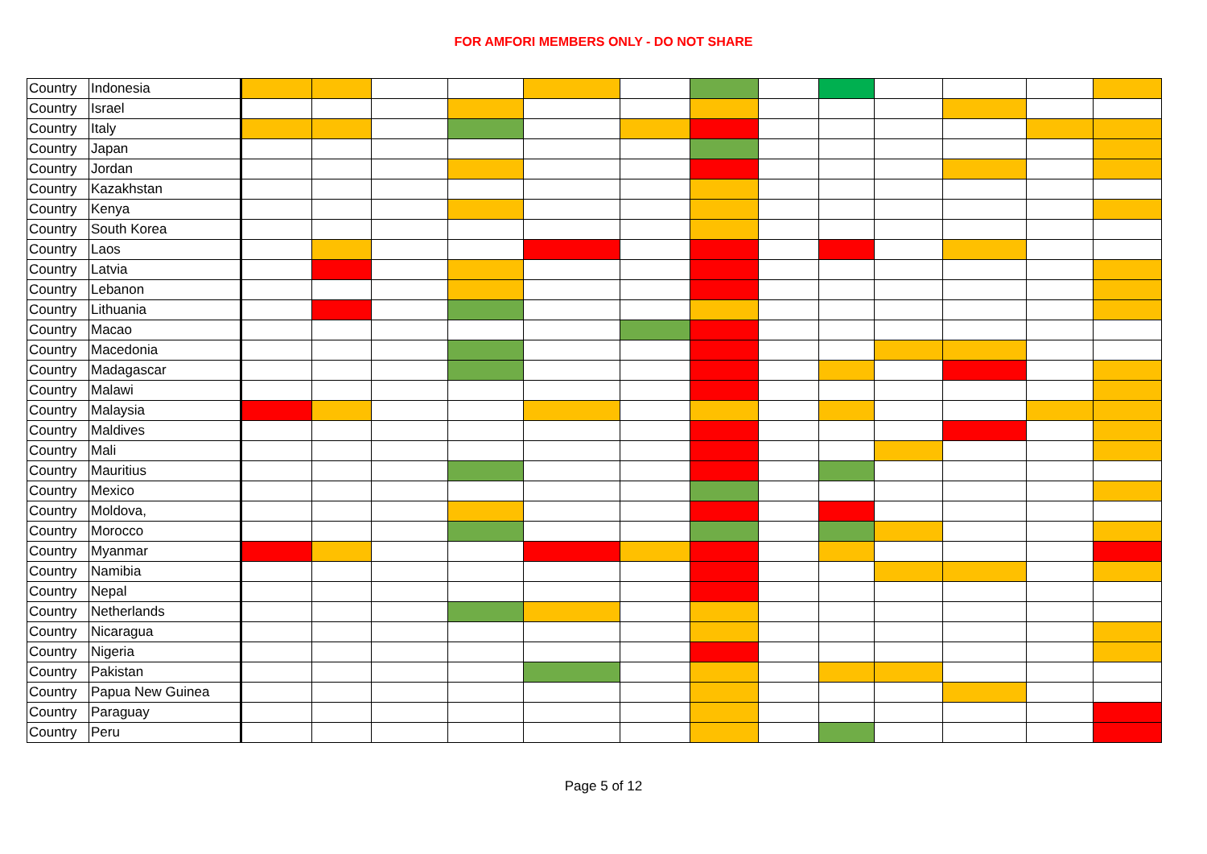FOR AMFORI MEMBERS ONLY - DO NOT SHARE
| Country | Indonesia | | | | | | | | | | | | | |
| Country | Israel | | | | | | | | | | | | | |
| Country | Italy | | | | | | | | | | | | | |
| Country | Japan | | | | | | | | | | | | | |
| Country | Jordan | | | | | | | | | | | | | |
| Country | Kazakhstan | | | | | | | | | | | | | |
| Country | Kenya | | | | | | | | | | | | | |
| Country | South Korea | | | | | | | | | | | | | |
| Country | Laos | | | | | | | | | | | | | |
| Country | Latvia | | | | | | | | | | | | | |
| Country | Lebanon | | | | | | | | | | | | | |
| Country | Lithuania | | | | | | | | | | | | | |
| Country | Macao | | | | | | | | | | | | | |
| Country | Macedonia | | | | | | | | | | | | | |
| Country | Madagascar | | | | | | | | | | | | | |
| Country | Malawi | | | | | | | | | | | | | |
| Country | Malaysia | | | | | | | | | | | | | |
| Country | Maldives | | | | | | | | | | | | | |
| Country | Mali | | | | | | | | | | | | | |
| Country | Mauritius | | | | | | | | | | | | | |
| Country | Mexico | | | | | | | | | | | | | |
| Country | Moldova, | | | | | | | | | | | | | |
| Country | Morocco | | | | | | | | | | | | | |
| Country | Myanmar | | | | | | | | | | | | | |
| Country | Namibia | | | | | | | | | | | | | |
| Country | Nepal | | | | | | | | | | | | | |
| Country | Netherlands | | | | | | | | | | | | | |
| Country | Nicaragua | | | | | | | | | | | | | |
| Country | Nigeria | | | | | | | | | | | | | |
| Country | Pakistan | | | | | | | | | | | | | |
| Country | Papua New Guinea | | | | | | | | | | | | | |
| Country | Paraguay | | | | | | | | | | | | | |
| Country | Peru | | | | | | | | | | | | | |
Page 5 of 12